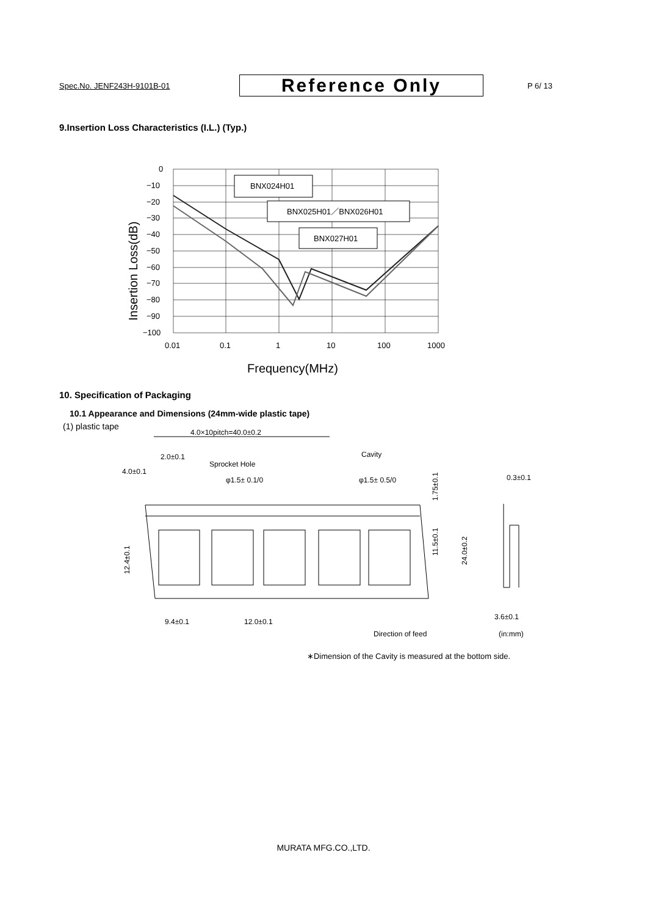Spec.No. JENF243H-9101B-01
Reference Only
P 6/ 13
9.Insertion Loss Characteristics (I.L.) (Typ.)
BNX024H01
BNX025H01／BNX026H01
BNX027H01
0
−10
−20
−30
−40
−50
−60
−70
−80
−90
−100
0.01
0.1
1
10
100
1000
Frequency(MHz)
Insertion Loss(dB)
10. Specification of Packaging
10.1 Appearance and Dimensions (24mm-wide plastic tape)
(1) plastic tape
4.0×10pitch=40.0±0.2
2.0±0.1
4.0±0.1
Sprocket Hole
φ1.5± 0.1/0
Cavity
φ1.5± 0.5/0
0.3±0.1
1.75±0.1
11.5±0.1
24.0±0.2
12.4±0.1
3.6±0.1
9.4±0.1
12.0±0.1
Direction of feed
(in:mm)
∗Dimension of the Cavity is measured at the bottom side.
MURATA MFG.CO.,LTD.